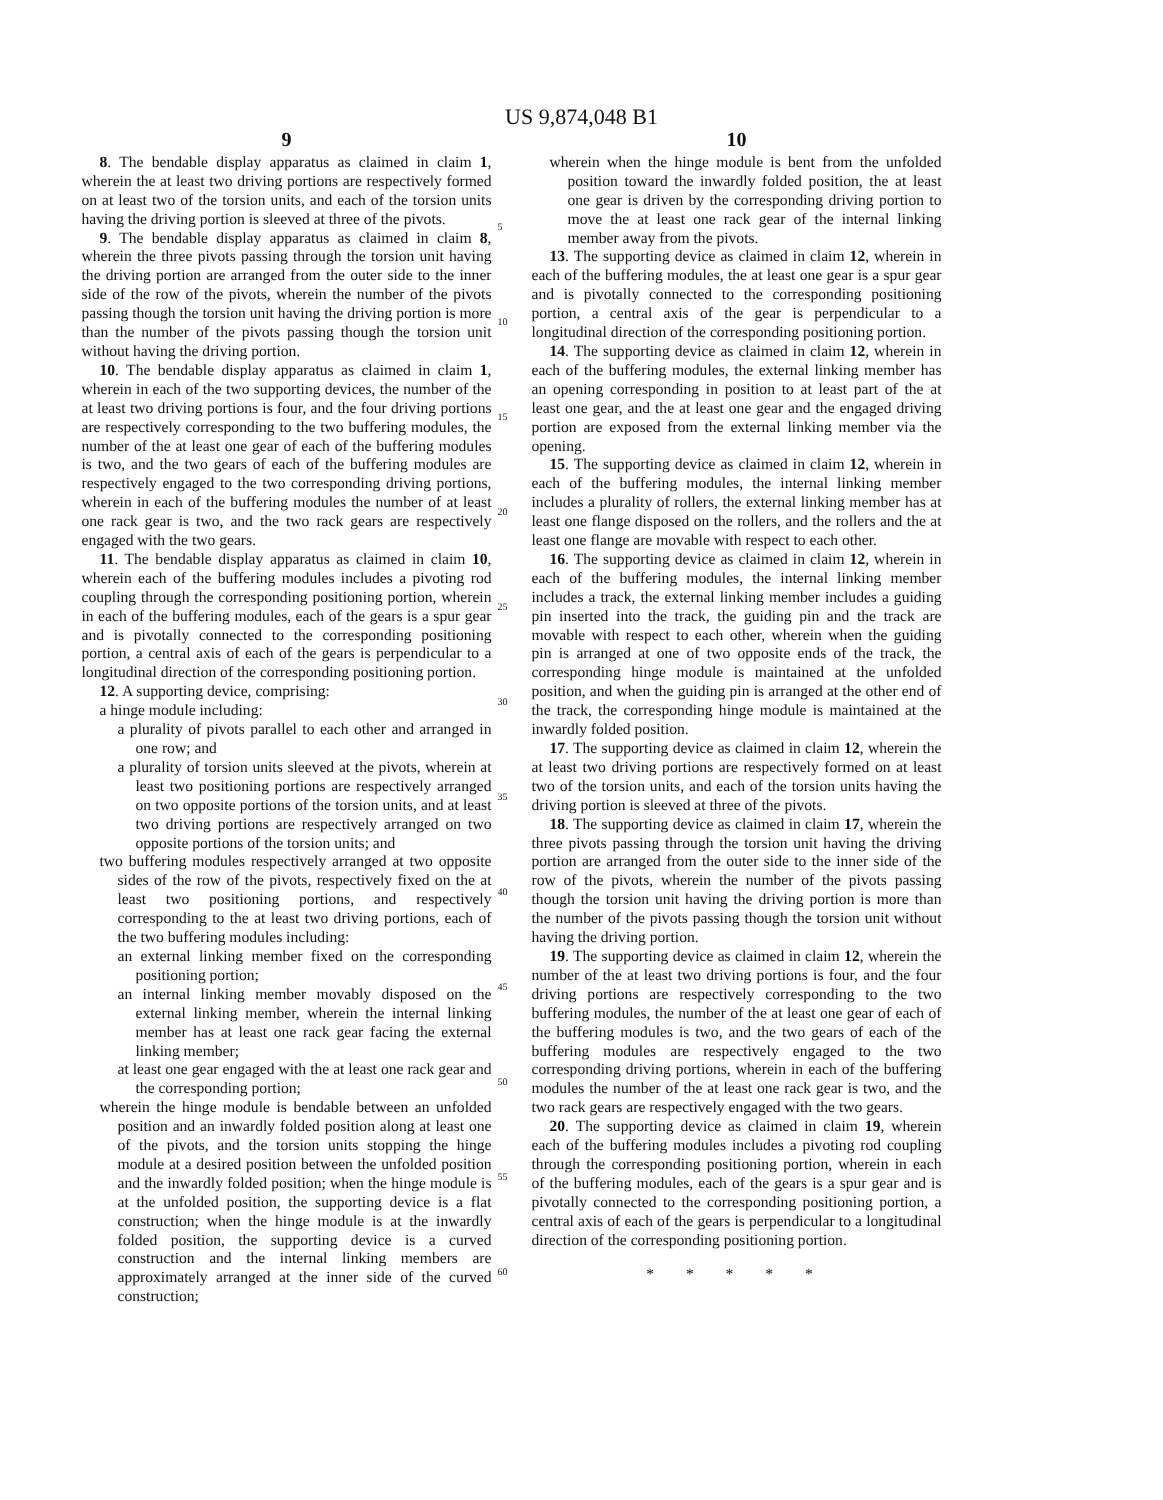US 9,874,048 B1
9
8. The bendable display apparatus as claimed in claim 1, wherein the at least two driving portions are respectively formed on at least two of the torsion units, and each of the torsion units having the driving portion is sleeved at three of the pivots.
9. The bendable display apparatus as claimed in claim 8, wherein the three pivots passing through the torsion unit having the driving portion are arranged from the outer side to the inner side of the row of the pivots, wherein the number of the pivots passing though the torsion unit having the driving portion is more than the number of the pivots passing though the torsion unit without having the driving portion.
10. The bendable display apparatus as claimed in claim 1, wherein in each of the two supporting devices, the number of the at least two driving portions is four, and the four driving portions are respectively corresponding to the two buffering modules, the number of the at least one gear of each of the buffering modules is two, and the two gears of each of the buffering modules are respectively engaged to the two corresponding driving portions, wherein in each of the buffering modules the number of at least one rack gear is two, and the two rack gears are respectively engaged with the two gears.
11. The bendable display apparatus as claimed in claim 10, wherein each of the buffering modules includes a pivoting rod coupling through the corresponding positioning portion, wherein in each of the buffering modules, each of the gears is a spur gear and is pivotally connected to the corresponding positioning portion, a central axis of each of the gears is perpendicular to a longitudinal direction of the corresponding positioning portion.
12. A supporting device, comprising:
a hinge module including:
a plurality of pivots parallel to each other and arranged in one row; and
a plurality of torsion units sleeved at the pivots, wherein at least two positioning portions are respectively arranged on two opposite portions of the torsion units, and at least two driving portions are respectively arranged on two opposite portions of the torsion units; and
two buffering modules respectively arranged at two opposite sides of the row of the pivots, respectively fixed on the at least two positioning portions, and respectively corresponding to the at least two driving portions, each of the two buffering modules including:
an external linking member fixed on the corresponding positioning portion;
an internal linking member movably disposed on the external linking member, wherein the internal linking member has at least one rack gear facing the external linking member;
at least one gear engaged with the at least one rack gear and the corresponding portion;
wherein the hinge module is bendable between an unfolded position and an inwardly folded position along at least one of the pivots, and the torsion units stopping the hinge module at a desired position between the unfolded position and the inwardly folded position; when the hinge module is at the unfolded position, the supporting device is a flat construction; when the hinge module is at the inwardly folded position, the supporting device is a curved construction and the internal linking members are approximately arranged at the inner side of the curved construction;
5
10
15
20
25
30
35
40
45
50
55
60
10
wherein when the hinge module is bent from the unfolded position toward the inwardly folded position, the at least one gear is driven by the corresponding driving portion to move the at least one rack gear of the internal linking member away from the pivots.
13. The supporting device as claimed in claim 12, wherein in each of the buffering modules, the at least one gear is a spur gear and is pivotally connected to the corresponding positioning portion, a central axis of the gear is perpendicular to a longitudinal direction of the corresponding positioning portion.
14. The supporting device as claimed in claim 12, wherein in each of the buffering modules, the external linking member has an opening corresponding in position to at least part of the at least one gear, and the at least one gear and the engaged driving portion are exposed from the external linking member via the opening.
15. The supporting device as claimed in claim 12, wherein in each of the buffering modules, the internal linking member includes a plurality of rollers, the external linking member has at least one flange disposed on the rollers, and the rollers and the at least one flange are movable with respect to each other.
16. The supporting device as claimed in claim 12, wherein in each of the buffering modules, the internal linking member includes a track, the external linking member includes a guiding pin inserted into the track, the guiding pin and the track are movable with respect to each other, wherein when the guiding pin is arranged at one of two opposite ends of the track, the corresponding hinge module is maintained at the unfolded position, and when the guiding pin is arranged at the other end of the track, the corresponding hinge module is maintained at the inwardly folded position.
17. The supporting device as claimed in claim 12, wherein the at least two driving portions are respectively formed on at least two of the torsion units, and each of the torsion units having the driving portion is sleeved at three of the pivots.
18. The supporting device as claimed in claim 17, wherein the three pivots passing through the torsion unit having the driving portion are arranged from the outer side to the inner side of the row of the pivots, wherein the number of the pivots passing though the torsion unit having the driving portion is more than the number of the pivots passing though the torsion unit without having the driving portion.
19. The supporting device as claimed in claim 12, wherein the number of the at least two driving portions is four, and the four driving portions are respectively corresponding to the two buffering modules, the number of the at least one gear of each of the buffering modules is two, and the two gears of each of the buffering modules are respectively engaged to the two corresponding driving portions, wherein in each of the buffering modules the number of the at least one rack gear is two, and the two rack gears are respectively engaged with the two gears.
20. The supporting device as claimed in claim 19, wherein each of the buffering modules includes a pivoting rod coupling through the corresponding positioning portion, wherein in each of the buffering modules, each of the gears is a spur gear and is pivotally connected to the corresponding positioning portion, a central axis of each of the gears is perpendicular to a longitudinal direction of the corresponding positioning portion.
* * * * *